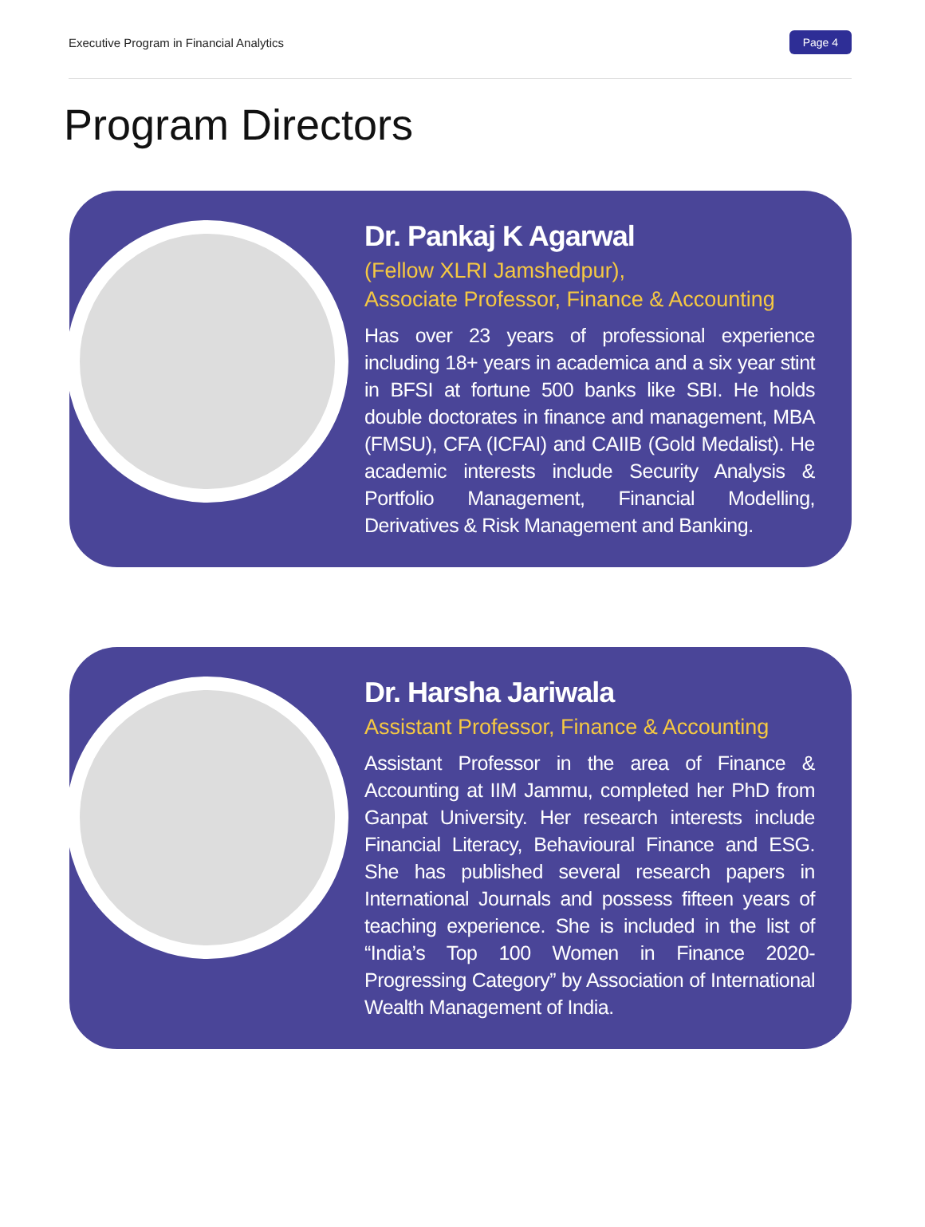Executive Program in Financial Analytics Page 4
Program Directors
Dr. Pankaj K Agarwal
(Fellow XLRI Jamshedpur),
Associate Professor, Finance & Accounting
Has over 23 years of professional experience including 18+ years in academica and a six year stint in BFSI at fortune 500 banks like SBI. He holds double doctorates in finance and management, MBA (FMSU), CFA (ICFAI) and CAIIB (Gold Medalist). He academic interests include Security Analysis & Portfolio Management, Financial Modelling, Derivatives & Risk Management and Banking.
Dr. Harsha Jariwala
Assistant Professor, Finance & Accounting
Assistant Professor in the area of Finance & Accounting at IIM Jammu, completed her PhD from Ganpat University. Her research interests include Financial Literacy, Behavioural Finance and ESG. She has published several research papers in International Journals and possess fifteen years of teaching experience. She is included in the list of “India’s Top 100 Women in Finance 2020- Progressing Category” by Association of International Wealth Management of India.